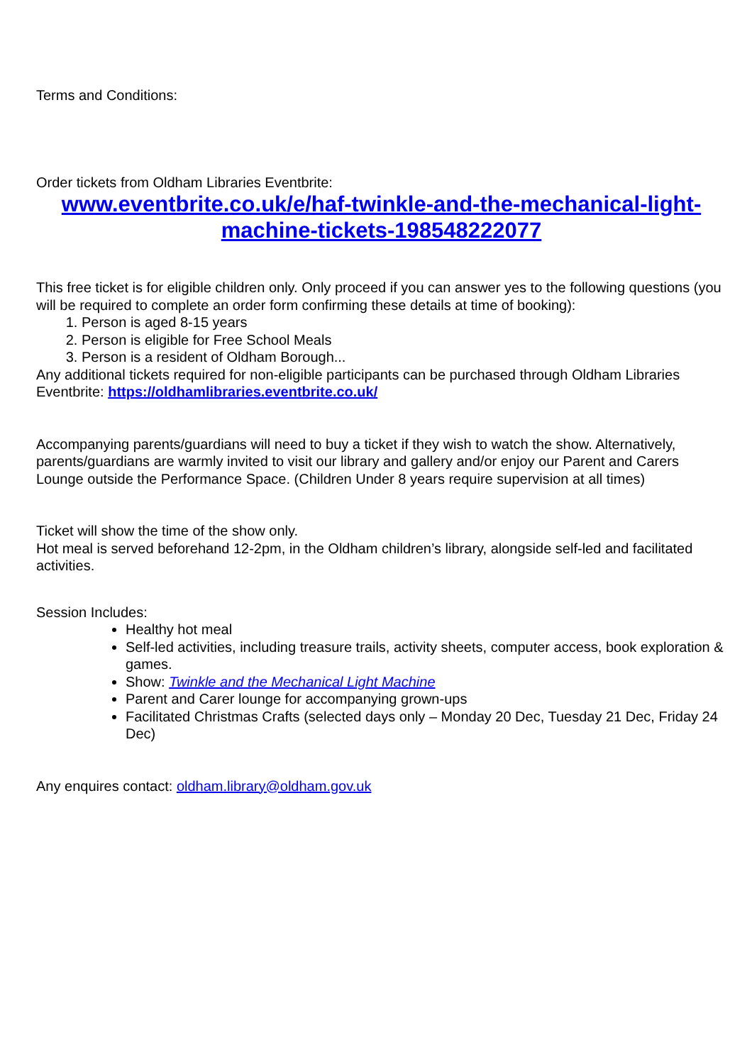Terms and Conditions:
Order tickets from Oldham Libraries Eventbrite:
www.eventbrite.co.uk/e/haf-twinkle-and-the-mechanical-light-machine-tickets-198548222077
This free ticket is for eligible children only. Only proceed if you can answer yes to the following questions (you will be required to complete an order form confirming these details at time of booking):
1. Person is aged 8-15 years
2. Person is eligible for Free School Meals
3. Person is a resident of Oldham Borough...
Any additional tickets required for non-eligible participants can be purchased through Oldham Libraries Eventbrite: https://oldhamlibraries.eventbrite.co.uk/
Accompanying parents/guardians will need to buy a ticket if they wish to watch the show. Alternatively, parents/guardians are warmly invited to visit our library and gallery and/or enjoy our Parent and Carers Lounge outside the Performance Space. (Children Under 8 years require supervision at all times)
Ticket will show the time of the show only.
Hot meal is served beforehand 12-2pm, in the Oldham children’s library, alongside self-led and facilitated activities.
Session Includes:
Healthy hot meal
Self-led activities, including treasure trails, activity sheets, computer access, book exploration & games.
Show: Twinkle and the Mechanical Light Machine
Parent and Carer lounge for accompanying grown-ups
Facilitated Christmas Crafts (selected days only – Monday 20 Dec, Tuesday 21 Dec, Friday 24 Dec)
Any enquires contact: oldham.library@oldham.gov.uk